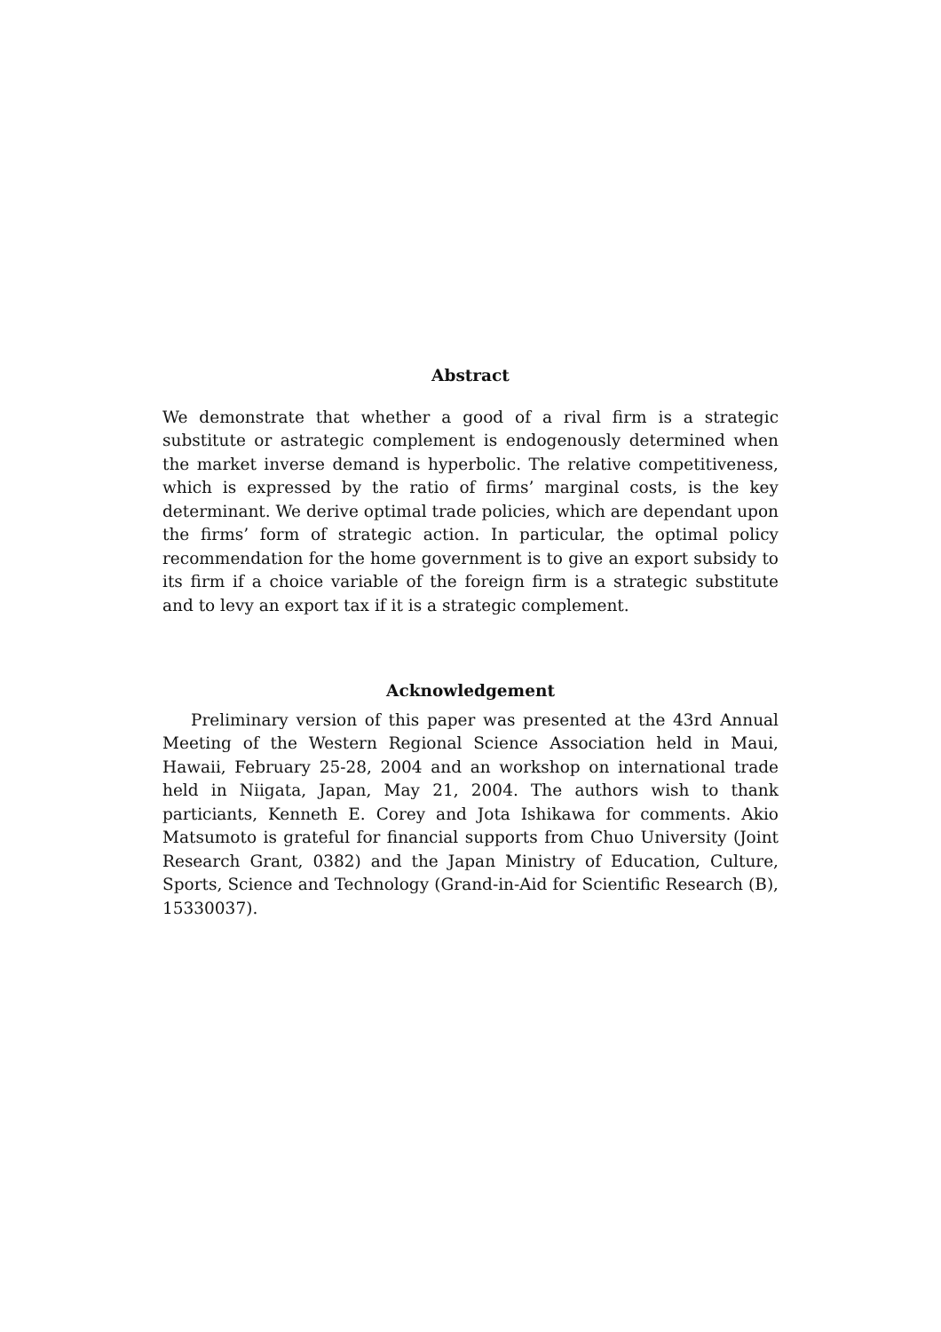Abstract
We demonstrate that whether a good of a rival firm is a strategic substitute or astrategic complement is endogenously determined when the market inverse demand is hyperbolic. The relative competitiveness, which is expressed by the ratio of firms’ marginal costs, is the key determinant. We derive optimal trade policies, which are dependant upon the firms’ form of strategic action. In particular, the optimal policy recommendation for the home government is to give an export subsidy to its firm if a choice variable of the foreign firm is a strategic substitute and to levy an export tax if it is a strategic complement.
Acknowledgement
Preliminary version of this paper was presented at the 43rd Annual Meeting of the Western Regional Science Association held in Maui, Hawaii, February 25-28, 2004 and an workshop on international trade held in Niigata, Japan, May 21, 2004. The authors wish to thank particiants, Kenneth E. Corey and Jota Ishikawa for comments. Akio Matsumoto is grateful for financial supports from Chuo University (Joint Research Grant, 0382) and the Japan Ministry of Education, Culture, Sports, Science and Technology (Grand-in-Aid for Scientific Research (B), 15330037).